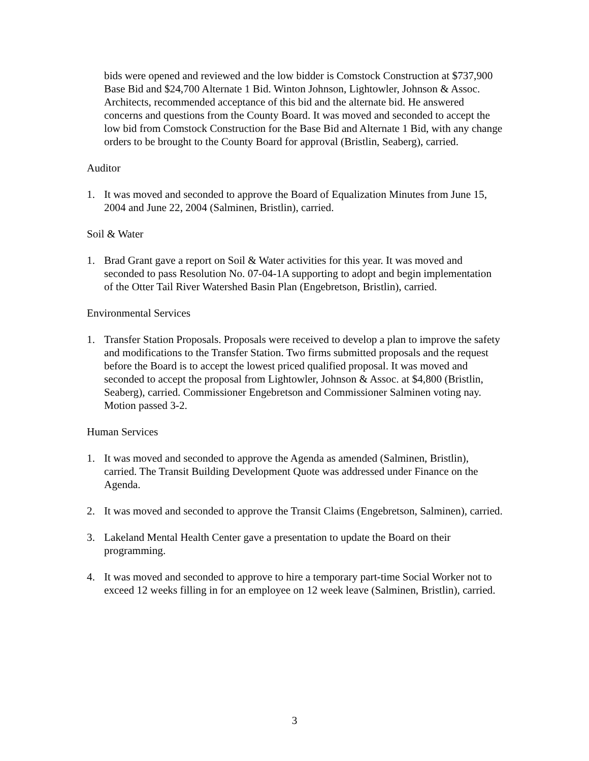bids were opened and reviewed and the low bidder is Comstock Construction at $737,900 Base Bid and $24,700 Alternate 1 Bid. Winton Johnson, Lightowler, Johnson & Assoc. Architects, recommended acceptance of this bid and the alternate bid. He answered concerns and questions from the County Board. It was moved and seconded to accept the low bid from Comstock Construction for the Base Bid and Alternate 1 Bid, with any change orders to be brought to the County Board for approval (Bristlin, Seaberg), carried.
Auditor
1. It was moved and seconded to approve the Board of Equalization Minutes from June 15, 2004 and June 22, 2004 (Salminen, Bristlin), carried.
Soil & Water
1. Brad Grant gave a report on Soil & Water activities for this year. It was moved and seconded to pass Resolution No. 07-04-1A supporting to adopt and begin implementation of the Otter Tail River Watershed Basin Plan (Engebretson, Bristlin), carried.
Environmental Services
1. Transfer Station Proposals. Proposals were received to develop a plan to improve the safety and modifications to the Transfer Station. Two firms submitted proposals and the request before the Board is to accept the lowest priced qualified proposal. It was moved and seconded to accept the proposal from Lightowler, Johnson & Assoc. at $4,800 (Bristlin, Seaberg), carried. Commissioner Engebretson and Commissioner Salminen voting nay. Motion passed 3-2.
Human Services
1. It was moved and seconded to approve the Agenda as amended (Salminen, Bristlin), carried. The Transit Building Development Quote was addressed under Finance on the Agenda.
2. It was moved and seconded to approve the Transit Claims (Engebretson, Salminen), carried.
3. Lakeland Mental Health Center gave a presentation to update the Board on their programming.
4. It was moved and seconded to approve to hire a temporary part-time Social Worker not to exceed 12 weeks filling in for an employee on 12 week leave (Salminen, Bristlin), carried.
3